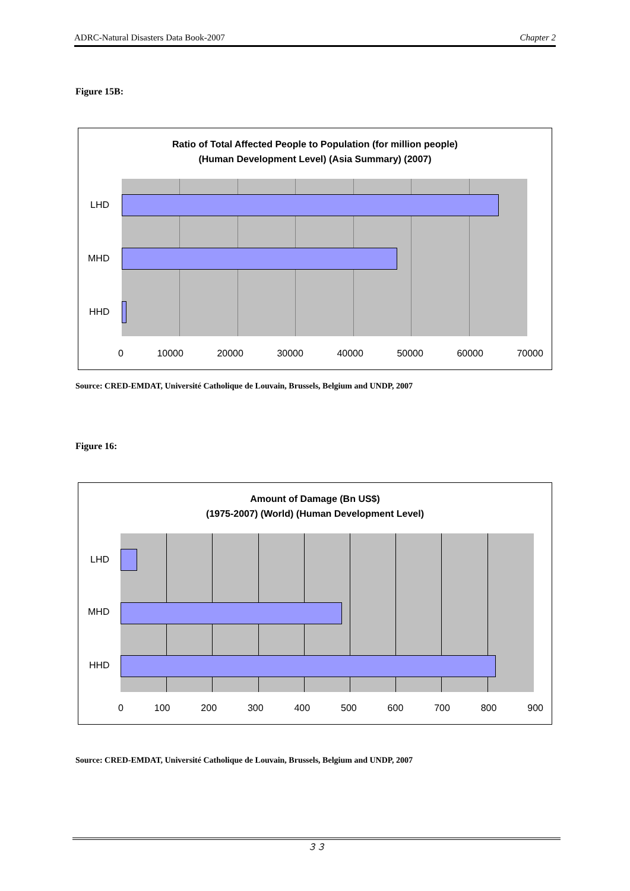ADRC-Natural Disasters Data Book-2007 Chapter 2
Figure 15B:
Ratio of Total Affected People to Population (for million people)
(Human Development Level) (Asia Summary) (2007)
LHD
MHD
HHD
0 10000 20000 30000 40000 50000 60000 70000
Source: CRED-EMDAT, Université Catholique de Louvain, Brussels, Belgium and UNDP, 2007
Figure 16:
Amount of Damage (Bn US$)
(1975-2007) (World) (Human Development Level)
LHD
MHD
HHD
0 100 200 300 400 500 600 700 800 900
Source: CRED-EMDAT, Université Catholique de Louvain, Brussels, Belgium and UNDP, 2007
３３